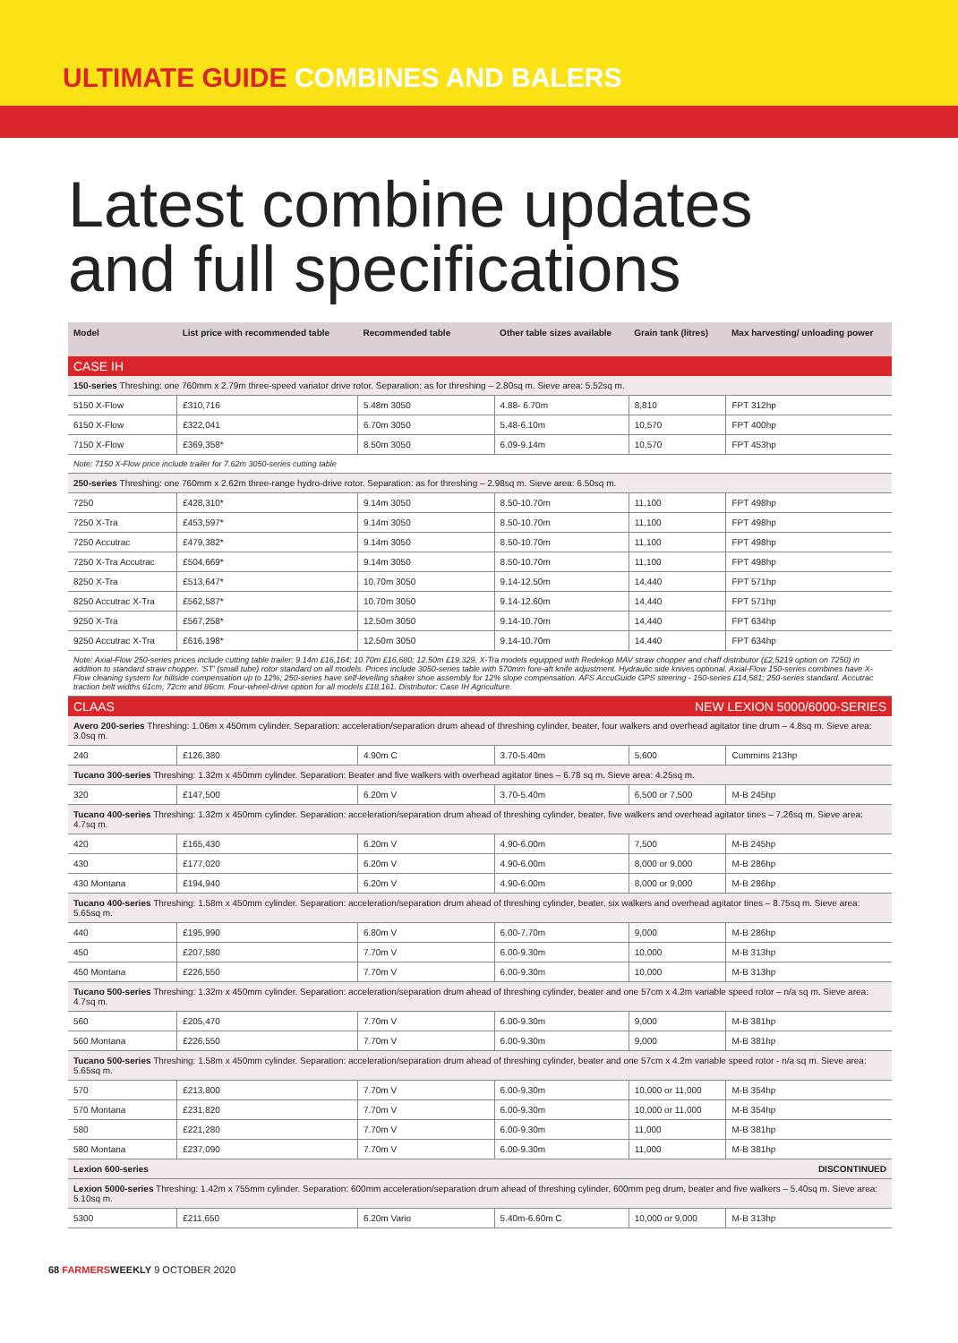ULTIMATE GUIDE COMBINES AND BALERS
Latest combine updates
and full specifications
| Model | List price with recommended table | Recommended table | Other table sizes available | Grain tank (litres) | Max harvesting/ unloading power |
| --- | --- | --- | --- | --- | --- |
| CASE IH | | | | | |
| 150-series Threshing: one 760mm x 2.79m three-speed variator drive rotor. Separation: as for threshing – 2.80sq m. Sieve area: 5.52sq m. | | | | | |
| 5150 X-Flow | £310,716 | 5.48m 3050 | 4.88- 6.70m | 8,810 | FPT 312hp |
| 6150 X-Flow | £322,041 | 6.70m 3050 | 5.48-6.10m | 10,570 | FPT 400hp |
| 7150 X-Flow | £369,358* | 8.50m 3050 | 6.09-9.14m | 10,570 | FPT 453hp |
| Note: 7150 X-Flow price include trailer for 7.62m 3050-series cutting table | | | | | |
| 250-series Threshing: one 760mm x 2.62m three-range hydro-drive rotor. Separation: as for threshing – 2.98sq m. Sieve area: 6.50sq m. | | | | | |
| 7250 | £428,310* | 9.14m 3050 | 8.50-10.70m | 11,100 | FPT 498hp |
| 7250 X-Tra | £453,597* | 9.14m 3050 | 8.50-10.70m | 11,100 | FPT 498hp |
| 7250 Accutrac | £479,382* | 9.14m 3050 | 8.50-10.70m | 11,100 | FPT 498hp |
| 7250 X-Tra Accutrac | £504,669* | 9.14m 3050 | 8.50-10.70m | 11,100 | FPT 498hp |
| 8250 X-Tra | £513,647* | 10.70m 3050 | 9.14-12.50m | 14,440 | FPT 571hp |
| 8250 Accutrac X-Tra | £562,587* | 10.70m 3050 | 9.14-12.60m | 14,440 | FPT 571hp |
| 9250 X-Tra | £567,258* | 12.50m 3050 | 9.14-10.70m | 14,440 | FPT 634hp |
| 9250 Accutrac X-Tra | £616,198* | 12.50m 3050 | 9.14-10.70m | 14,440 | FPT 634hp |
| Note: Axial-Flow 250-series prices include cutting table trailer: 9.14m £16,164; 10.70m £16,680; 12.50m £19,329. X-Tra models equipped with Redekop MAV straw chopper and chaff distributor (£2,5219 option on 7250) in addition to standard straw chopper. 'ST' (small tube) rotor standard on all models. Prices include 3050-series table with 570mm fore-aft knife adjustment. Hydraulic side knives optional. Axial-Flow 150-series combines have X-Flow cleaning system for hillside compensation up to 12%; 250-series have self-levelling shaker shoe assembly for 12% slope compensation. AFS AccuGuide GPS steering - 150-series £14,581; 250-series standard. Accutrac traction belt widths 61cm, 72cm and 86cm. Four-wheel-drive option for all models £18,161. Distributor: Case IH Agriculture. | | | | | |
| CLAAS | | | | NEW LEXION 5000/6000-SERIES | |
| Avero 200-series Threshing: 1.06m x 450mm cylinder. Separation: acceleration/separation drum ahead of threshing cylinder, beater, four walkers and overhead agitator tine drum – 4.8sq m. Sieve area: 3.0sq m. | | | | | |
| 240 | £126,380 | 4.90m C | 3.70-5.40m | 5,600 | Cummins 213hp |
| Tucano 300-series Threshing: 1.32m x 450mm cylinder. Separation: Beater and five walkers with overhead agitator tines – 6.78 sq m. Sieve area: 4.25sq m. | | | | | |
| 320 | £147,500 | 6.20m V | 3.70-5.40m | 6,500 or 7,500 | M-B 245hp |
| Tucano 400-series Threshing: 1.32m x 450mm cylinder. Separation: acceleration/separation drum ahead of threshing cylinder, beater, five walkers and overhead agitator tines – 7.26sq m. Sieve area: 4.7sq m. | | | | | |
| 420 | £165,430 | 6.20m V | 4.90-6.00m | 7,500 | M-B 245hp |
| 430 | £177,020 | 6.20m V | 4.90-6.00m | 8,000 or 9,000 | M-B 286hp |
| 430 Montana | £194,940 | 6.20m V | 4.90-6.00m | 8,000 or 9,000 | M-B 286hp |
| Tucano 400-series Threshing: 1.58m x 450mm cylinder. Separation: acceleration/separation drum ahead of threshing cylinder, beater, six walkers and overhead agitator tines – 8.75sq m. Sieve area: 5.65sq m. | | | | | |
| 440 | £195,990 | 6.80m V | 6.00-7.70m | 9,000 | M-B 286hp |
| 450 | £207,580 | 7.70m V | 6.00-9.30m | 10,000 | M-B 313hp |
| 450 Montana | £226,550 | 7.70m V | 6.00-9.30m | 10,000 | M-B 313hp |
| Tucano 500-series Threshing: 1.32m x 450mm cylinder. Separation: acceleration/separation drum ahead of threshing cylinder, beater and one 57cm x 4.2m variable speed rotor – n/a sq m. Sieve area: 4.7sq m. | | | | | |
| 560 | £205,470 | 7.70m V | 6.00-9.30m | 9,000 | M-B 381hp |
| 560 Montana | £226,550 | 7.70m V | 6.00-9.30m | 9,000 | M-B 381hp |
| Tucano 500-series Threshing: 1.58m x 450mm cylinder. Separation: acceleration/separation drum ahead of threshing cylinder, beater and one 57cm x 4.2m variable speed rotor - n/a sq m. Sieve area: 5.65sq m. | | | | | |
| 570 | £213,800 | 7.70m V | 6.00-9.30m | 10,000 or 11,000 | M-B 354hp |
| 570 Montana | £231,820 | 7.70m V | 6.00-9.30m | 10,000 or 11,000 | M-B 354hp |
| 580 | £221,280 | 7.70m V | 6.00-9.30m | 11,000 | M-B 381hp |
| 580 Montana | £237,090 | 7.70m V | 6.00-9.30m | 11,000 | M-B 381hp |
| Lexion 600-series | | | | DISCONTINUED | |
| Lexion 5000-series Threshing: 1.42m x 755mm cylinder. Separation: 600mm acceleration/separation drum ahead of threshing cylinder, 600mm peg drum, beater and five walkers – 5.40sq m. Sieve area: 5.10sq m. | | | | | |
| 5300 | £211,650 | 6.20m Vario | 5.40m-6.60m C | 10,000 or 9,000 | M-B 313hp |
68 FARMERSWEEKLY 9 OCTOBER 2020